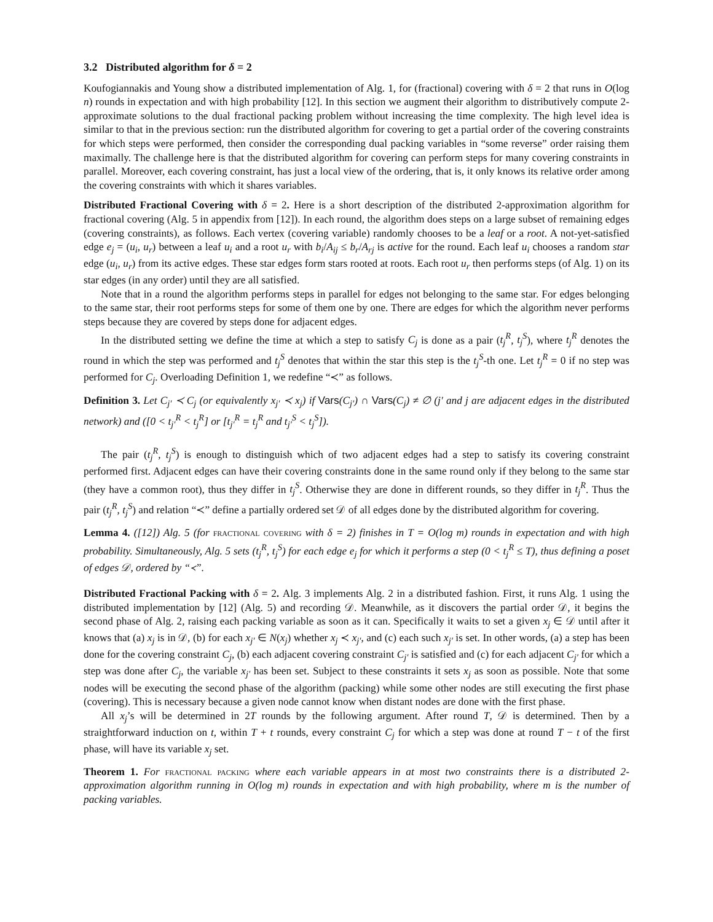3.2 Distributed algorithm for δ = 2
Koufogiannakis and Young show a distributed implementation of Alg. 1, for (fractional) covering with δ = 2 that runs in O(log n) rounds in expectation and with high probability [12]. In this section we augment their algorithm to distributively compute 2-approximate solutions to the dual fractional packing problem without increasing the time complexity. The high level idea is similar to that in the previous section: run the distributed algorithm for covering to get a partial order of the covering constraints for which steps were performed, then consider the corresponding dual packing variables in “some reverse” order raising them maximally. The challenge here is that the distributed algorithm for covering can perform steps for many covering constraints in parallel. Moreover, each covering constraint, has just a local view of the ordering, that is, it only knows its relative order among the covering constraints with which it shares variables.
Distributed Fractional Covering with δ = 2. Here is a short description of the distributed 2-approximation algorithm for fractional covering (Alg. 5 in appendix from [12]). In each round, the algorithm does steps on a large subset of remaining edges (covering constraints), as follows. Each vertex (covering variable) randomly chooses to be a leaf or a root. A not-yet-satisfied edge e<sub>j</sub> = (u<sub>i</sub>, u<sub>r</sub>) between a leaf u<sub>i</sub> and a root u<sub>r</sub> with b<sub>i</sub>/A<sub>ij</sub> ≤ b<sub>r</sub>/A<sub>rj</sub> is active for the round. Each leaf u<sub>i</sub> chooses a random star edge (u<sub>i</sub>, u<sub>r</sub>) from its active edges. These star edges form stars rooted at roots. Each root u<sub>r</sub> then performs steps (of Alg. 1) on its star edges (in any order) until they are all satisfied.
Note that in a round the algorithm performs steps in parallel for edges not belonging to the same star. For edges belonging to the same star, their root performs steps for some of them one by one. There are edges for which the algorithm never performs steps because they are covered by steps done for adjacent edges.
In the distributed setting we define the time at which a step to satisfy C<sub>j</sub> is done as a pair (t<sub>j</sub><sup>R</sup>, t<sub>j</sub><sup>S</sup>), where t<sub>j</sub><sup>R</sup> denotes the round in which the step was performed and t<sub>j</sub><sup>S</sup> denotes that within the star this step is the t<sub>j</sub><sup>S</sup>-th one. Let t<sub>j</sub><sup>R</sup> = 0 if no step was performed for C<sub>j</sub>. Overloading Definition 1, we redefine “≺” as follows.
Definition 3. Let C<sub>j′</sub> ≺ C<sub>j</sub> (or equivalently x<sub>j′</sub> ≺ x<sub>j</sub>) if Vars(C<sub>j′</sub>) ∩ Vars(C<sub>j</sub>) ≠ ∅ (j′ and j are adjacent edges in the distributed network) and ([0 < t<sub>j′</sub><sup>R</sup> < t<sub>j</sub><sup>R</sup>] or [t<sub>j′</sub><sup>R</sup> = t<sub>j</sub><sup>R</sup> and t<sub>j′</sub><sup>S</sup> < t<sub>j</sub><sup>S</sup>]).
The pair (t<sub>j</sub><sup>R</sup>, t<sub>j</sub><sup>S</sup>) is enough to distinguish which of two adjacent edges had a step to satisfy its covering constraint performed first. Adjacent edges can have their covering constraints done in the same round only if they belong to the same star (they have a common root), thus they differ in t<sub>j</sub><sup>S</sup>. Otherwise they are done in different rounds, so they differ in t<sub>j</sub><sup>R</sup>. Thus the pair (t<sub>j</sub><sup>R</sup>, t<sub>j</sub><sup>S</sup>) and relation “≺” define a partially ordered set 𝒟 of all edges done by the distributed algorithm for covering.
Lemma 4. ([12]) Alg. 5 (for fractional covering with δ = 2) finishes in T = O(log m) rounds in expectation and with high probability. Simultaneously, Alg. 5 sets (t<sub>j</sub><sup>R</sup>, t<sub>j</sub><sup>S</sup>) for each edge e<sub>j</sub> for which it performs a step (0 < t<sub>j</sub><sup>R</sup> ≤ T), thus defining a poset of edges 𝒟, ordered by “≺”.
Distributed Fractional Packing with δ = 2. Alg. 3 implements Alg. 2 in a distributed fashion. First, it runs Alg. 1 using the distributed implementation by [12] (Alg. 5) and recording 𝒟. Meanwhile, as it discovers the partial order 𝒟, it begins the second phase of Alg. 2, raising each packing variable as soon as it can. Specifically it waits to set a given x<sub>j</sub> ∈ 𝒟 until after it knows that (a) x<sub>j</sub> is in 𝒟, (b) for each x<sub>j′</sub> ∈ N(x<sub>j</sub>) whether x<sub>j</sub> ≺ x<sub>j′</sub>, and (c) each such x<sub>j′</sub> is set. In other words, (a) a step has been done for the covering constraint C<sub>j</sub>, (b) each adjacent covering constraint C<sub>j′</sub> is satisfied and (c) for each adjacent C<sub>j′</sub> for which a step was done after C<sub>j</sub>, the variable x<sub>j′</sub> has been set. Subject to these constraints it sets x<sub>j</sub> as soon as possible. Note that some nodes will be executing the second phase of the algorithm (packing) while some other nodes are still executing the first phase (covering). This is necessary because a given node cannot know when distant nodes are done with the first phase.
All x<sub>j</sub>’s will be determined in 2T rounds by the following argument. After round T, 𝒟 is determined. Then by a straightforward induction on t, within T + t rounds, every constraint C<sub>j</sub> for which a step was done at round T − t of the first phase, will have its variable x<sub>j</sub> set.
Theorem 1. For fractional packing where each variable appears in at most two constraints there is a distributed 2-approximation algorithm running in O(log m) rounds in expectation and with high probability, where m is the number of packing variables.